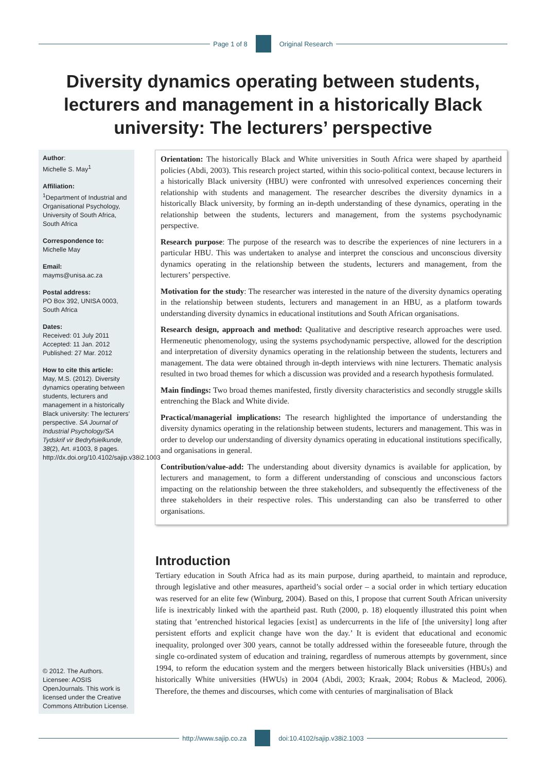Page 1 of 8 Original Research
Diversity dynamics operating between students, lecturers and management in a historically Black university: The lecturers’ perspective
Author:
Michelle S. May<sup>1</sup>
Affiliation:
<sup>1</sup> Department of Industrial and Organisational Psychology, University of South Africa, South Africa
Correspondence to:
Michelle May
Email:
mayms@unisa.ac.za
Postal address:
PO Box 392, UNISA 0003, South Africa
Dates:
Received: 01 July 2011
Accepted: 11 Jan. 2012
Published: 27 Mar. 2012
How to cite this article:
May, M.S. (2012). Diversity dynamics operating between students, lecturers and management in a historically Black university: The lecturers’ perspective. SA Journal of Industrial Psychology/SA Tydskrif vir Bedryfsielkunde, 38(2), Art. #1003, 8 pages. http://dx.doi.org/10.4102/sajip.v38i2.1003
© 2012. The Authors. Licensee: AOSIS OpenJournals. This work is licensed under the Creative Commons Attribution License.
Orientation: The historically Black and White universities in South Africa were shaped by apartheid policies (Abdi, 2003). This research project started, within this socio-political context, because lecturers in a historically Black university (HBU) were confronted with unresolved experiences concerning their relationship with students and management. The researcher describes the diversity dynamics in a historically Black university, by forming an in-depth understanding of these dynamics, operating in the relationship between the students, lecturers and management, from the systems psychodynamic perspective.
Research purpose: The purpose of the research was to describe the experiences of nine lecturers in a particular HBU. This was undertaken to analyse and interpret the conscious and unconscious diversity dynamics operating in the relationship between the students, lecturers and management, from the lecturers’ perspective.
Motivation for the study: The researcher was interested in the nature of the diversity dynamics operating in the relationship between students, lecturers and management in an HBU, as a platform towards understanding diversity dynamics in educational institutions and South African organisations.
Research design, approach and method: Qualitative and descriptive research approaches were used. Hermeneutic phenomenology, using the systems psychodynamic perspective, allowed for the description and interpretation of diversity dynamics operating in the relationship between the students, lecturers and management. The data were obtained through in-depth interviews with nine lecturers. Thematic analysis resulted in two broad themes for which a discussion was provided and a research hypothesis formulated.
Main findings: Two broad themes manifested, firstly diversity characteristics and secondly struggle skills entrenching the Black and White divide.
Practical/managerial implications: The research highlighted the importance of understanding the diversity dynamics operating in the relationship between students, lecturers and management. This was in order to develop our understanding of diversity dynamics operating in educational institutions specifically, and organisations in general.
Contribution/value-add: The understanding about diversity dynamics is available for application, by lecturers and management, to form a different understanding of conscious and unconscious factors impacting on the relationship between the three stakeholders, and subsequently the effectiveness of the three stakeholders in their respective roles. This understanding can also be transferred to other organisations.
Introduction
Tertiary education in South Africa had as its main purpose, during apartheid, to maintain and reproduce, through legislative and other measures, apartheid’s social order – a social order in which tertiary education was reserved for an elite few (Winburg, 2004). Based on this, I propose that current South African university life is inextricably linked with the apartheid past. Ruth (2000, p. 18) eloquently illustrated this point when stating that ’entrenched historical legacies [exist] as undercurrents in the life of [the university] long after persistent efforts and explicit change have won the day.’ It is evident that educational and economic inequality, prolonged over 300 years, cannot be totally addressed within the foreseeable future, through the single co-ordinated system of education and training, regardless of numerous attempts by government, since 1994, to reform the education system and the mergers between historically Black universities (HBUs) and historically White universities (HWUs) in 2004 (Abdi, 2003; Kraak, 2004; Robus & Macleod, 2006). Therefore, the themes and discourses, which come with centuries of marginalisation of Black
http://www.sajip.co.za doi:10.4102/sajip.v38i2.1003